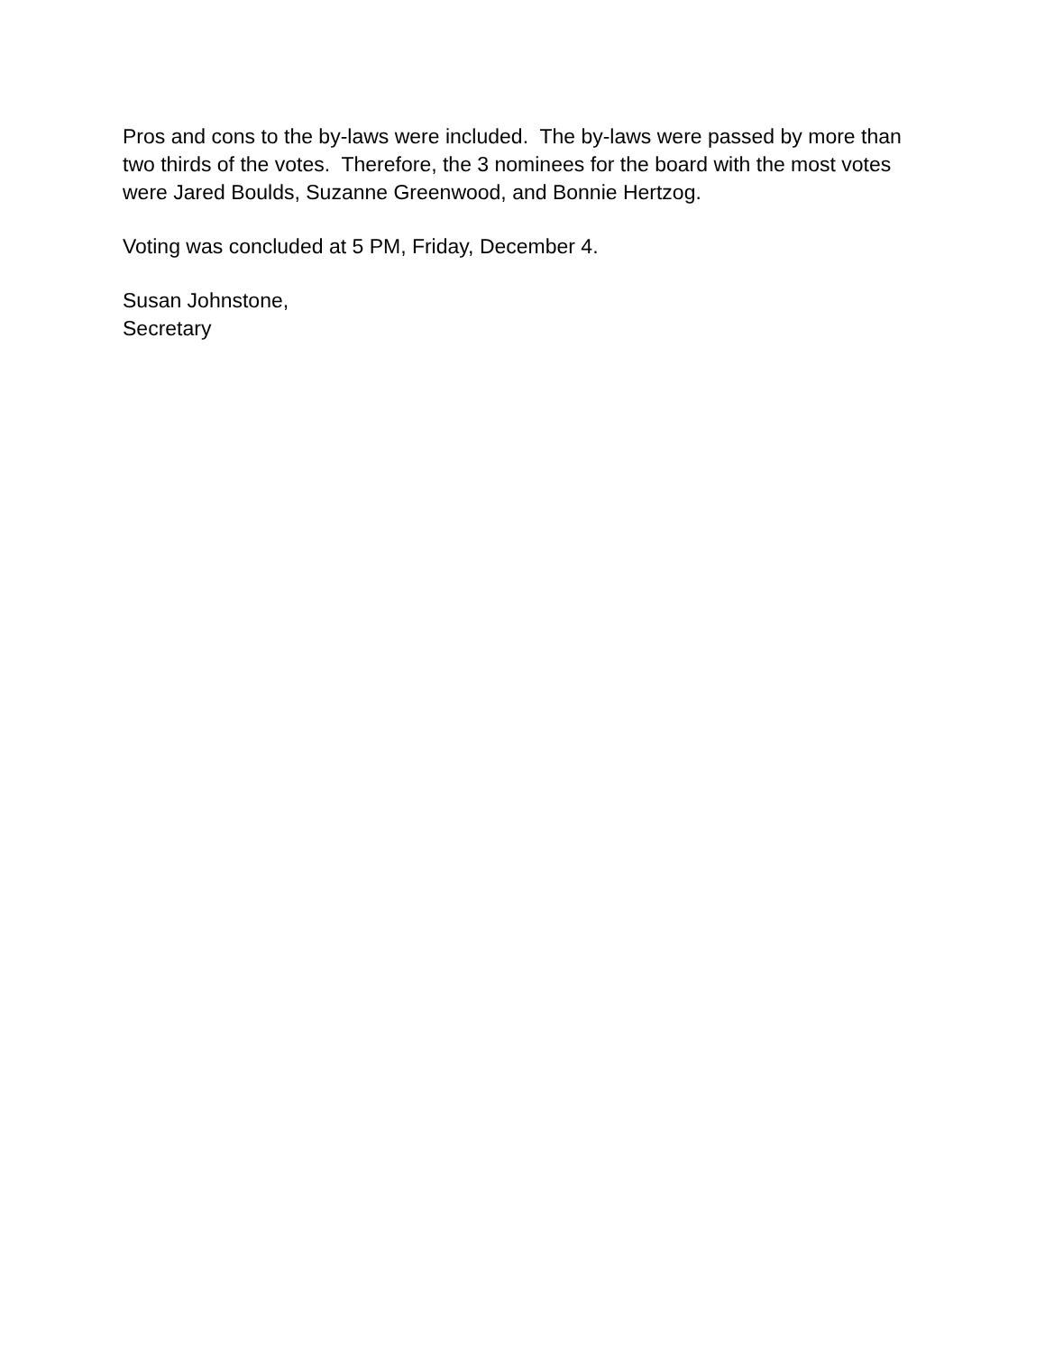Pros and cons to the by-laws were included. The by-laws were passed by more than two thirds of the votes. Therefore, the 3 nominees for the board with the most votes were Jared Boulds, Suzanne Greenwood, and Bonnie Hertzog.
Voting was concluded at 5 PM, Friday, December 4.
Susan Johnstone,
Secretary